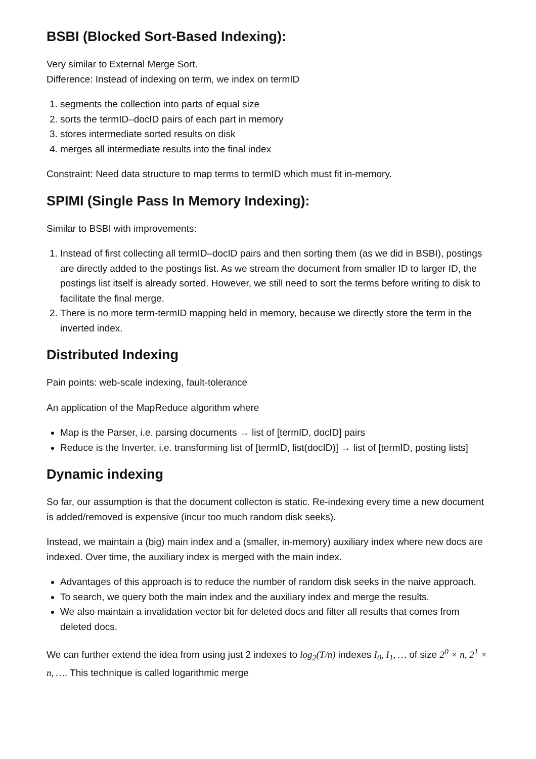BSBI (Blocked Sort-Based Indexing):
Very similar to External Merge Sort.
Difference: Instead of indexing on term, we index on termID
1. segments the collection into parts of equal size
2. sorts the termID–docID pairs of each part in memory
3. stores intermediate sorted results on disk
4. merges all intermediate results into the final index
Constraint: Need data structure to map terms to termID which must fit in-memory.
SPIMI (Single Pass In Memory Indexing):
Similar to BSBI with improvements:
1. Instead of first collecting all termID–docID pairs and then sorting them (as we did in BSBI), postings are directly added to the postings list. As we stream the document from smaller ID to larger ID, the postings list itself is already sorted. However, we still need to sort the terms before writing to disk to facilitate the final merge.
2. There is no more term-termID mapping held in memory, because we directly store the term in the inverted index.
Distributed Indexing
Pain points: web-scale indexing, fault-tolerance
An application of the MapReduce algorithm where
Map is the Parser, i.e. parsing documents → list of [termID, docID] pairs
Reduce is the Inverter, i.e. transforming list of [termID, list(docID)] → list of [termID, posting lists]
Dynamic indexing
So far, our assumption is that the document collecton is static. Re-indexing every time a new document is added/removed is expensive (incur too much random disk seeks).
Instead, we maintain a (big) main index and a (smaller, in-memory) auxiliary index where new docs are indexed. Over time, the auxiliary index is merged with the main index.
Advantages of this approach is to reduce the number of random disk seeks in the naive approach.
To search, we query both the main index and the auxiliary index and merge the results.
We also maintain a invalidation vector bit for deleted docs and filter all results that comes from deleted docs.
We can further extend the idea from using just 2 indexes to log<sub>2</sub>(T/n) indexes I<sub>0</sub>, I<sub>1</sub>, … of size 2<sup>0</sup> × n, 2<sup>1</sup> × n, …. This technique is called logarithmic merge